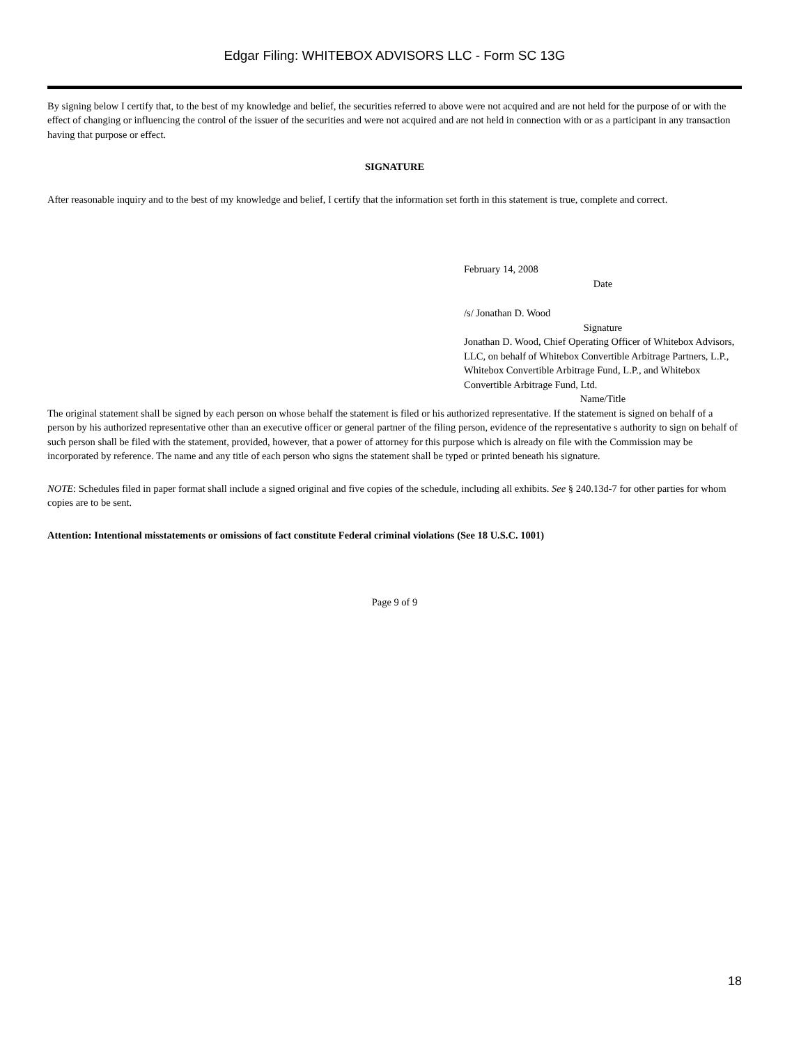Edgar Filing: WHITEBOX ADVISORS LLC - Form SC 13G
By signing below I certify that, to the best of my knowledge and belief, the securities referred to above were not acquired and are not held for the purpose of or with the effect of changing or influencing the control of the issuer of the securities and were not acquired and are not held in connection with or as a participant in any transaction having that purpose or effect.
SIGNATURE
After reasonable inquiry and to the best of my knowledge and belief, I certify that the information set forth in this statement is true, complete and correct.
February 14, 2008
Date
/s/ Jonathan D. Wood
Signature
Jonathan D. Wood, Chief Operating Officer of Whitebox Advisors, LLC, on behalf of Whitebox Convertible Arbitrage Partners, L.P., Whitebox Convertible Arbitrage Fund, L.P., and Whitebox Convertible Arbitrage Fund, Ltd.
Name/Title
The original statement shall be signed by each person on whose behalf the statement is filed or his authorized representative. If the statement is signed on behalf of a person by his authorized representative other than an executive officer or general partner of the filing person, evidence of the representative s authority to sign on behalf of such person shall be filed with the statement, provided, however, that a power of attorney for this purpose which is already on file with the Commission may be incorporated by reference. The name and any title of each person who signs the statement shall be typed or printed beneath his signature.
NOTE: Schedules filed in paper format shall include a signed original and five copies of the schedule, including all exhibits. See § 240.13d-7 for other parties for whom copies are to be sent.
Attention: Intentional misstatements or omissions of fact constitute Federal criminal violations (See 18 U.S.C. 1001)
Page 9 of 9
18